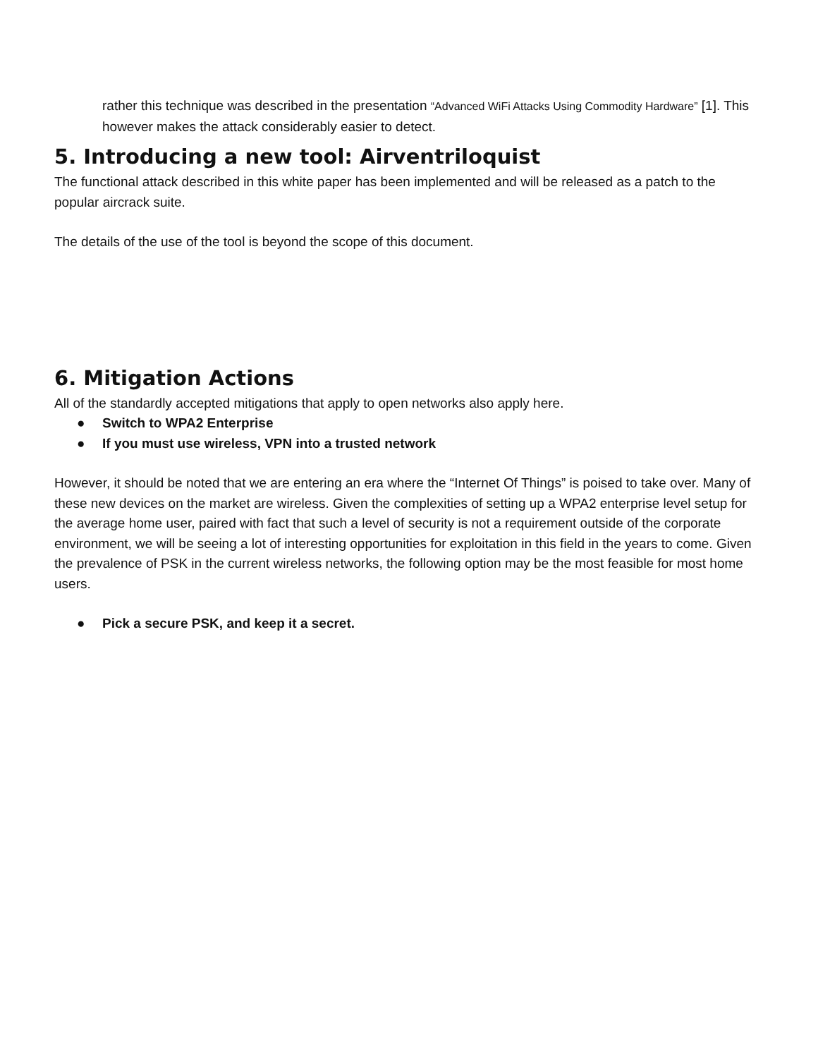rather this technique was described in the presentation “Advanced WiFi Attacks Using Commodity Hardware” [1]. This however makes the attack considerably easier to detect.
5. Introducing a new tool: Airventriloquist
The functional attack described in this white paper has been implemented and will be released as a patch to the popular aircrack suite.
The details of the use of the tool is beyond the scope of this document.
6. Mitigation Actions
All of the standardly accepted mitigations that apply to open networks also apply here.
● Switch to WPA2 Enterprise
● If you must use wireless, VPN into a trusted network
However, it should be noted that we are entering an era where the “Internet Of Things” is poised to take over. Many of these new devices on the market are wireless. Given the complexities of setting up a WPA2 enterprise level setup for the average home user, paired with fact that such a level of security is not a requirement outside of the corporate environment, we will be seeing a lot of interesting opportunities for exploitation in this field in the years to come. Given the prevalence of PSK in the current wireless networks, the following option may be the most feasible for most home users.
● Pick a secure PSK, and keep it a secret.